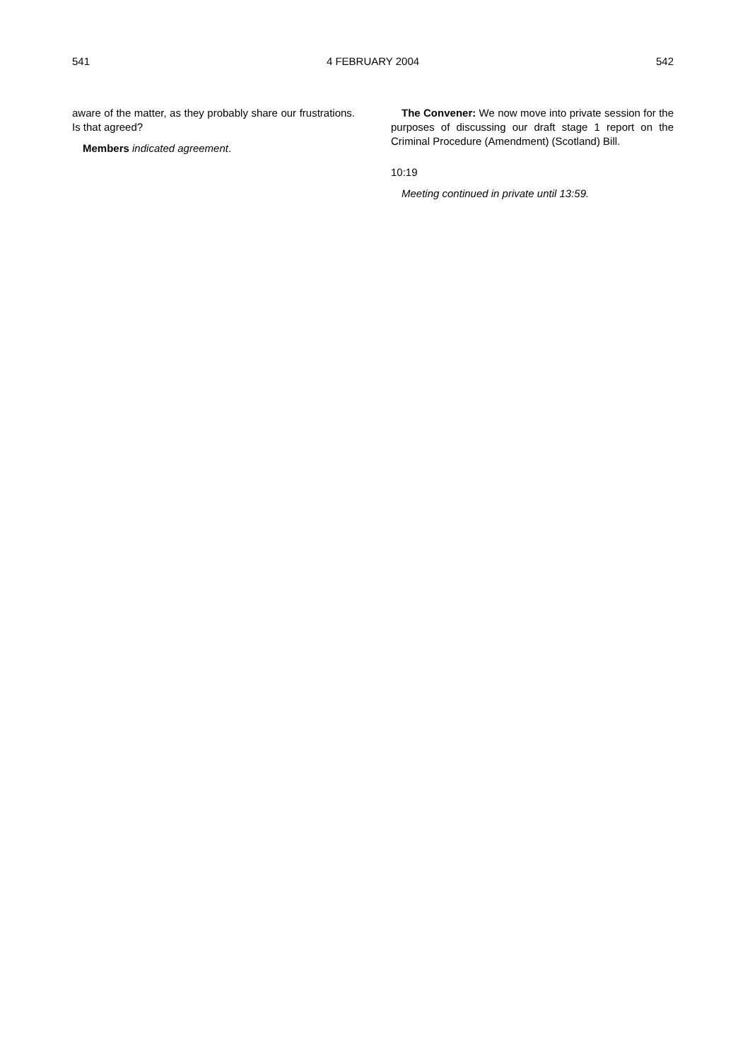541 4 FEBRUARY 2004 542
aware of the matter, as they probably share our frustrations. Is that agreed?
Members indicated agreement.
The Convener: We now move into private session for the purposes of discussing our draft stage 1 report on the Criminal Procedure (Amendment) (Scotland) Bill.
10:19
Meeting continued in private until 13:59.